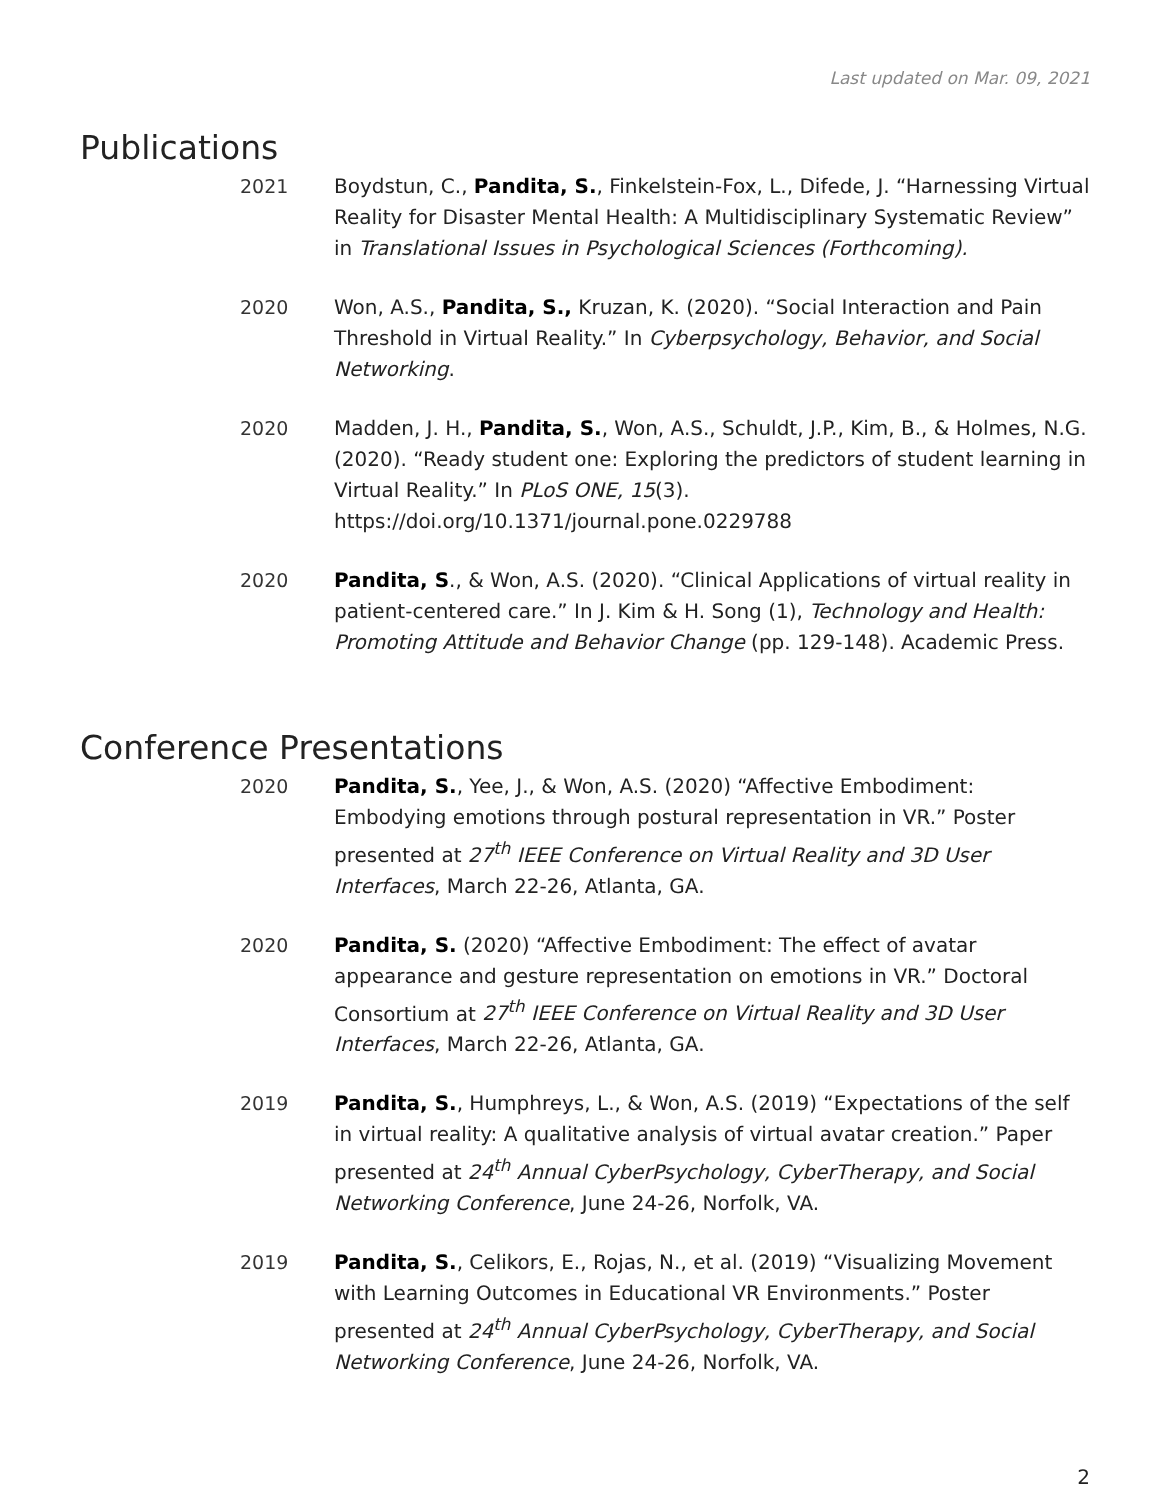Last updated on Mar. 09, 2021
Publications
2021 Boydstun, C., Pandita, S., Finkelstein-Fox, L., Difede, J. “Harnessing Virtual Reality for Disaster Mental Health: A Multidisciplinary Systematic Review” in Translational Issues in Psychological Sciences (Forthcoming).
2020 Won, A.S., Pandita, S., Kruzan, K. (2020). “Social Interaction and Pain Threshold in Virtual Reality.” In Cyberpsychology, Behavior, and Social Networking.
2020 Madden, J. H., Pandita, S., Won, A.S., Schuldt, J.P., Kim, B., & Holmes, N.G. (2020). “Ready student one: Exploring the predictors of student learning in Virtual Reality.” In PLoS ONE, 15(3). https://doi.org/10.1371/journal.pone.0229788
2020 Pandita, S., & Won, A.S. (2020). “Clinical Applications of virtual reality in patient-centered care.” In J. Kim & H. Song (1), Technology and Health: Promoting Attitude and Behavior Change (pp. 129-148). Academic Press.
Conference Presentations
2020 Pandita, S., Yee, J., & Won, A.S. (2020) “Affective Embodiment: Embodying emotions through postural representation in VR.” Poster presented at 27<sup>th</sup> IEEE Conference on Virtual Reality and 3D User Interfaces, March 22-26, Atlanta, GA.
2020 Pandita, S. (2020) “Affective Embodiment: The effect of avatar appearance and gesture representation on emotions in VR.” Doctoral Consortium at 27<sup>th</sup> IEEE Conference on Virtual Reality and 3D User Interfaces, March 22-26, Atlanta, GA.
2019 Pandita, S., Humphreys, L., & Won, A.S. (2019) “Expectations of the self in virtual reality: A qualitative analysis of virtual avatar creation.” Paper presented at 24<sup>th</sup> Annual CyberPsychology, CyberTherapy, and Social Networking Conference, June 24-26, Norfolk, VA.
2019 Pandita, S., Celikors, E., Rojas, N., et al. (2019) “Visualizing Movement with Learning Outcomes in Educational VR Environments.” Poster presented at 24<sup>th</sup> Annual CyberPsychology, CyberTherapy, and Social Networking Conference, June 24-26, Norfolk, VA.
2